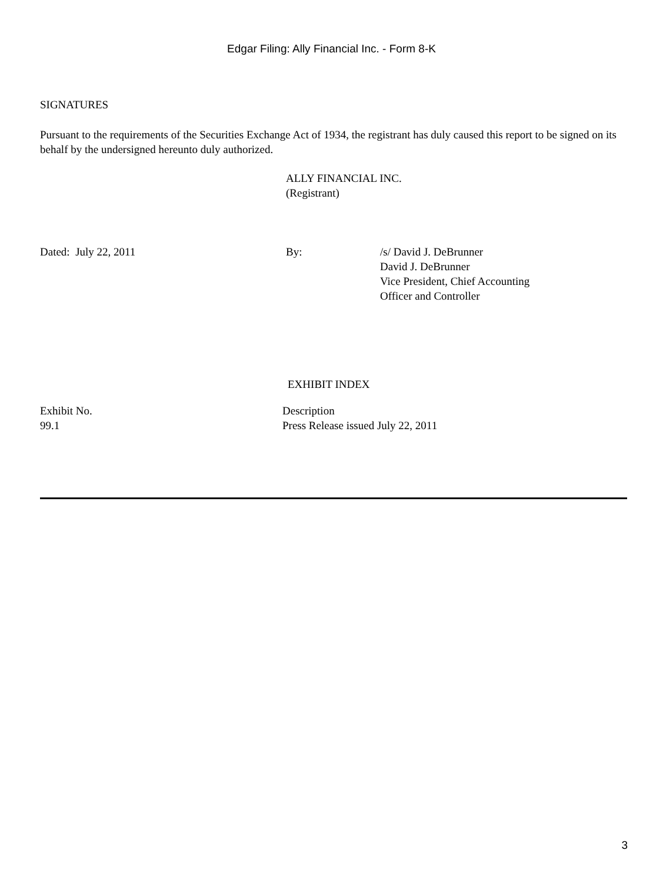Edgar Filing: Ally Financial Inc. - Form 8-K
SIGNATURES
Pursuant to the requirements of the Securities Exchange Act of 1934, the registrant has duly caused this report to be signed on its behalf by the undersigned hereunto duly authorized.
ALLY FINANCIAL INC.
(Registrant)
| Dated: July 22, 2011 | By: | /s/ David J. DeBrunner David J. DeBrunner Vice President, Chief Accounting Officer and Controller |
EXHIBIT INDEX
| Exhibit No. | Description |
| 99.1 | Press Release issued July 22, 2011 |
3